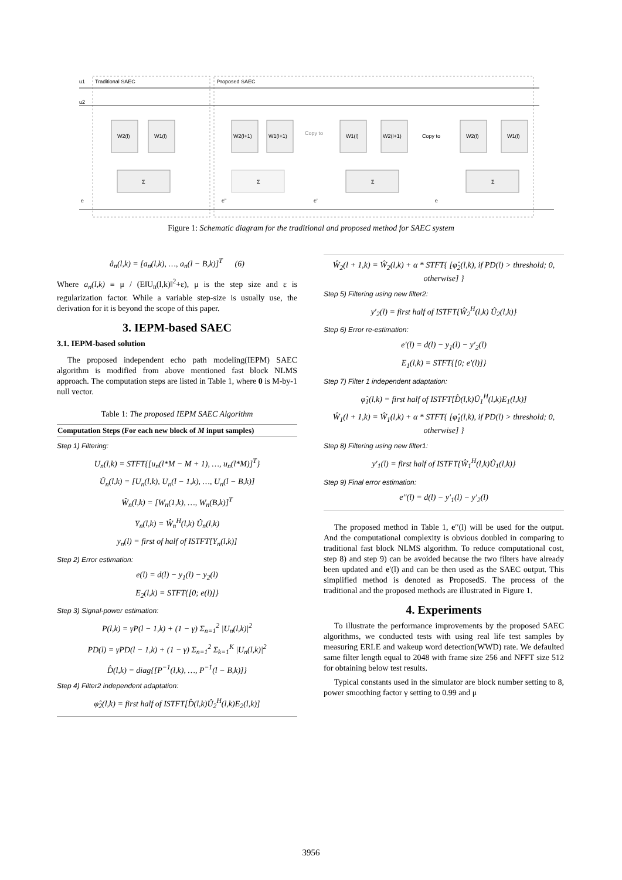u1
u2
Traditional SAEC
Proposed SAEC
W2(l)
W1(l)
W2(l+1)
W1(l+1)
Copy to
W1(l)
W2(l+1)
Copy to
W2(l)
W1(l)
Σ
Σ
Σ
Σ
e
e''
e'
e
Figure 1: Schematic diagram for the traditional and proposed method for SAEC system
â<sub>n</sub>(l,k) = [a<sub>n</sub>(l,k), …, a<sub>n</sub>(l − B,k)]<sup>T</sup> (6)
Where a<sub>n</sub>(l,k) ≡ μ / (E‖U<sub>n</sub>(l,k)‖<sup>2</sup>+ε), μ is the step size and ε is regularization factor. While a variable step-size is usually use, the derivation for it is beyond the scope of this paper.
3. IEPM-based SAEC
3.1. IEPM-based solution
The proposed independent echo path modeling(IEPM) SAEC algorithm is modified from above mentioned fast block NLMS approach. The computation steps are listed in Table 1, where 0 is M-by-1 null vector.
Table 1: The proposed IEPM SAEC Algorithm
| Computation Steps (For each new block of M input samples) |
| --- |
Step 1) Filtering:
U<sub>n</sub>(l,k) = STFT{[u<sub>n</sub>(l*M − M + 1), …, u<sub>n</sub>(l*M)]<sup>T</sup>}
Û<sub>n</sub>(l,k) = [U<sub>n</sub>(l,k), U<sub>n</sub>(l − 1,k), …, U<sub>n</sub>(l − B,k)]
Ŵ<sub>n</sub>(l,k) = [W<sub>n</sub>(1,k), …, W<sub>n</sub>(B,k)]<sup>T</sup>
Y<sub>n</sub>(l,k) = Ŵ<sub>n</sub><sup>H</sup>(l,k) Û<sub>n</sub>(l,k)
y<sub>n</sub>(l) = first of half of ISTFT[Y<sub>n</sub>(l,k)]
Step 2) Error estimation:
e(l) = d(l) − y<sub>1</sub>(l) − y<sub>2</sub>(l)
E<sub>2</sub>(l,k) = STFT{[0; e(l)]}
Step 3) Signal-power estimation:
P(l,k) = γP(l − 1,k) + (1 − γ) Σ<sub>n=1</sub><sup>2</sup> |U<sub>n</sub>(l,k)|<sup>2</sup>
PD(l) = γPD(l − 1,k) + (1 − γ) Σ<sub>n=1</sub><sup>2</sup> Σ<sub>k=1</sub><sup>K</sup> |U<sub>n</sub>(l,k)|<sup>2</sup>
D̂(l,k) = diag{[P<sup>−1</sup>(l,k), …, P<sup>−1</sup>(l − B,k)]}
Step 4) Filter2 independent adaptation:
φ̂<sub>2</sub>(l,k) = first half of ISTFT[D̂(l,k)Û<sub>2</sub><sup>H</sup>(l,k)E<sub>2</sub>(l,k)]
Ŵ<sub>2</sub>(l + 1,k) = Ŵ<sub>2</sub>(l,k) + α * STFT{ [φ̂<sub>2</sub>(l,k), if PD(l) > threshold; 0, otherwise] }
Step 5) Filtering using new filter2:
y′<sub>2</sub>(l) = first half of ISTFT{Ŵ<sub>2</sub><sup>H</sup>(l,k) Û<sub>2</sub>(l,k)}
Step 6) Error re-estimation:
e′(l) = d(l) − y<sub>1</sub>(l) − y′<sub>2</sub>(l)
E<sub>1</sub>(l,k) = STFT{[0; e′(l)]}
Step 7) Filter 1 independent adaptation:
φ̂<sub>1</sub>(l,k) = first half of ISTFT[D̂(l,k)Û<sub>1</sub><sup>H</sup>(l,k)E<sub>1</sub>(l,k)]
Ŵ<sub>1</sub>(l + 1,k) = Ŵ<sub>1</sub>(l,k) + α * STFT{ [φ̂<sub>1</sub>(l,k), if PD(l) > threshold; 0, otherwise] }
Step 8) Filtering using new filter1:
y′<sub>1</sub>(l) = first half of ISTFT{Ŵ<sub>1</sub><sup>H</sup>(l,k)Û<sub>1</sub>(l,k)}
Step 9) Final error estimation:
e′′(l) = d(l) − y′<sub>1</sub>(l) − y′<sub>2</sub>(l)
The proposed method in Table 1, e′′(l) will be used for the output. And the computational complexity is obvious doubled in comparing to traditional fast block NLMS algorithm. To reduce computational cost, step 8) and step 9) can be avoided because the two filters have already been updated and e′(l) and can be then used as the SAEC output. This simplified method is denoted as ProposedS. The process of the traditional and the proposed methods are illustrated in Figure 1.
4. Experiments
To illustrate the performance improvements by the proposed SAEC algorithms, we conducted tests with using real life test samples by measuring ERLE and wakeup word detection(WWD) rate. We defaulted same filter length equal to 2048 with frame size 256 and NFFT size 512 for obtaining below test results.
Typical constants used in the simulator are block number setting to 8, power smoothing factor γ setting to 0.99 and μ
3956